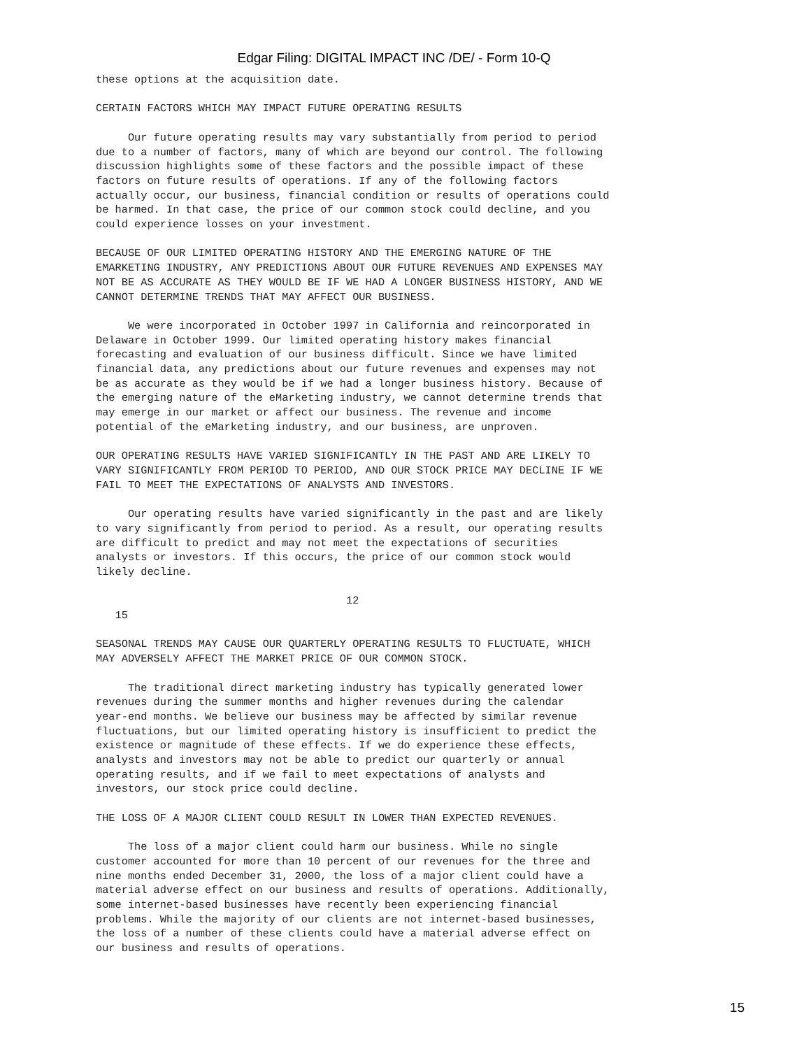Edgar Filing: DIGITAL IMPACT INC /DE/ - Form 10-Q
these options at the acquisition date.

CERTAIN FACTORS WHICH MAY IMPACT FUTURE OPERATING RESULTS

     Our future operating results may vary substantially from period to period
due to a number of factors, many of which are beyond our control. The following
discussion highlights some of these factors and the possible impact of these
factors on future results of operations. If any of the following factors
actually occur, our business, financial condition or results of operations could
be harmed. In that case, the price of our common stock could decline, and you
could experience losses on your investment.

BECAUSE OF OUR LIMITED OPERATING HISTORY AND THE EMERGING NATURE OF THE
EMARKETING INDUSTRY, ANY PREDICTIONS ABOUT OUR FUTURE REVENUES AND EXPENSES MAY
NOT BE AS ACCURATE AS THEY WOULD BE IF WE HAD A LONGER BUSINESS HISTORY, AND WE
CANNOT DETERMINE TRENDS THAT MAY AFFECT OUR BUSINESS.

     We were incorporated in October 1997 in California and reincorporated in
Delaware in October 1999. Our limited operating history makes financial
forecasting and evaluation of our business difficult. Since we have limited
financial data, any predictions about our future revenues and expenses may not
be as accurate as they would be if we had a longer business history. Because of
the emerging nature of the eMarketing industry, we cannot determine trends that
may emerge in our market or affect our business. The revenue and income
potential of the eMarketing industry, and our business, are unproven.

OUR OPERATING RESULTS HAVE VARIED SIGNIFICANTLY IN THE PAST AND ARE LIKELY TO
VARY SIGNIFICANTLY FROM PERIOD TO PERIOD, AND OUR STOCK PRICE MAY DECLINE IF WE
FAIL TO MEET THE EXPECTATIONS OF ANALYSTS AND INVESTORS.

     Our operating results have varied significantly in the past and are likely
to vary significantly from period to period. As a result, our operating results
are difficult to predict and may not meet the expectations of securities
analysts or investors. If this occurs, the price of our common stock would
likely decline.

                                       12
   15

SEASONAL TRENDS MAY CAUSE OUR QUARTERLY OPERATING RESULTS TO FLUCTUATE, WHICH
MAY ADVERSELY AFFECT THE MARKET PRICE OF OUR COMMON STOCK.

     The traditional direct marketing industry has typically generated lower
revenues during the summer months and higher revenues during the calendar
year-end months. We believe our business may be affected by similar revenue
fluctuations, but our limited operating history is insufficient to predict the
existence or magnitude of these effects. If we do experience these effects,
analysts and investors may not be able to predict our quarterly or annual
operating results, and if we fail to meet expectations of analysts and
investors, our stock price could decline.

THE LOSS OF A MAJOR CLIENT COULD RESULT IN LOWER THAN EXPECTED REVENUES.

     The loss of a major client could harm our business. While no single
customer accounted for more than 10 percent of our revenues for the three and
nine months ended December 31, 2000, the loss of a major client could have a
material adverse effect on our business and results of operations. Additionally,
some internet-based businesses have recently been experiencing financial
problems. While the majority of our clients are not internet-based businesses,
the loss of a number of these clients could have a material adverse effect on
our business and results of operations.
15